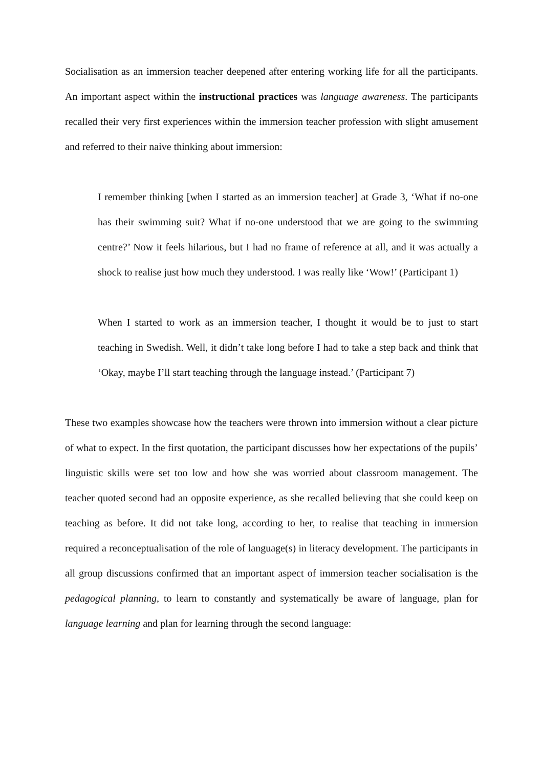Socialisation as an immersion teacher deepened after entering working life for all the participants. An important aspect within the instructional practices was language awareness. The participants recalled their very first experiences within the immersion teacher profession with slight amusement and referred to their naive thinking about immersion:
I remember thinking [when I started as an immersion teacher] at Grade 3, ‘What if no-one has their swimming suit? What if no-one understood that we are going to the swimming centre?’ Now it feels hilarious, but I had no frame of reference at all, and it was actually a shock to realise just how much they understood. I was really like ‘Wow!’ (Participant 1)
When I started to work as an immersion teacher, I thought it would be to just to start teaching in Swedish. Well, it didn’t take long before I had to take a step back and think that ‘Okay, maybe I’ll start teaching through the language instead.’ (Participant 7)
These two examples showcase how the teachers were thrown into immersion without a clear picture of what to expect. In the first quotation, the participant discusses how her expectations of the pupils’ linguistic skills were set too low and how she was worried about classroom management. The teacher quoted second had an opposite experience, as she recalled believing that she could keep on teaching as before. It did not take long, according to her, to realise that teaching in immersion required a reconceptualisation of the role of language(s) in literacy development. The participants in all group discussions confirmed that an important aspect of immersion teacher socialisation is the pedagogical planning, to learn to constantly and systematically be aware of language, plan for language learning and plan for learning through the second language: